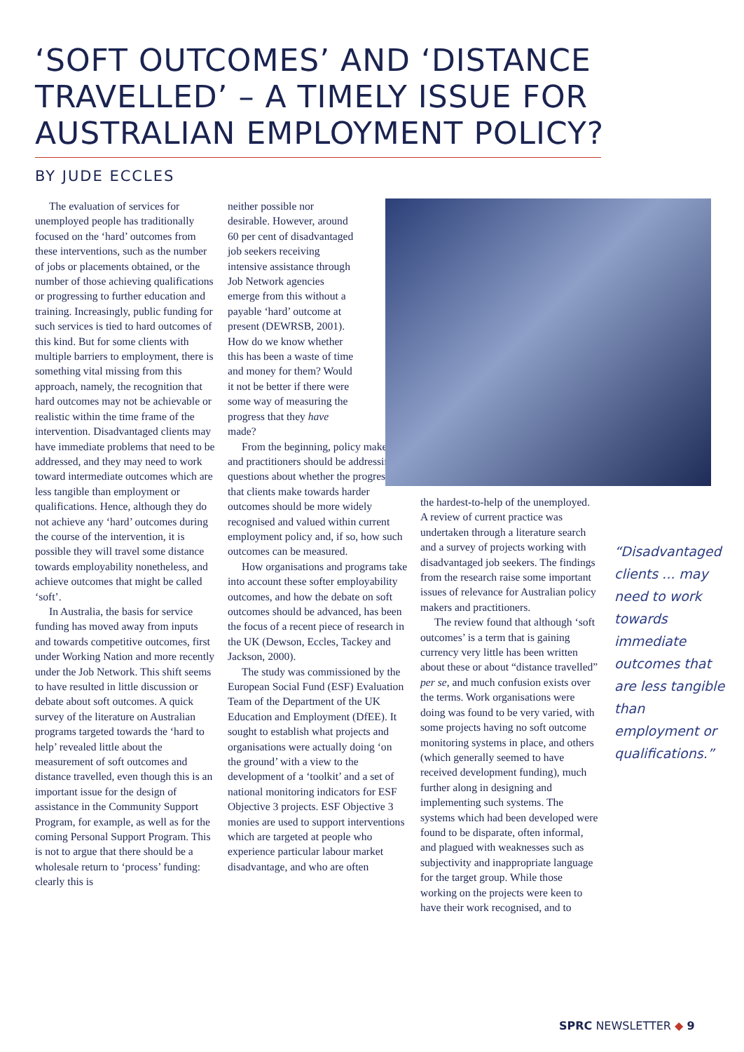‘SOFT OUTCOMES’ AND ‘DISTANCE TRAVELLED’ – A TIMELY ISSUE FOR AUSTRALIAN EMPLOYMENT POLICY?
BY JUDE ECCLES
The evaluation of services for unemployed people has traditionally focused on the ‘hard’ outcomes from these interventions, such as the number of jobs or placements obtained, or the number of those achieving qualifications or progressing to further education and training. Increasingly, public funding for such services is tied to hard outcomes of this kind. But for some clients with multiple barriers to employment, there is something vital missing from this approach, namely, the recognition that hard outcomes may not be achievable or realistic within the time frame of the intervention. Disadvantaged clients may have immediate problems that need to be addressed, and they may need to work toward intermediate outcomes which are less tangible than employment or qualifications. Hence, although they do not achieve any ‘hard’ outcomes during the course of the intervention, it is possible they will travel some distance towards employability nonetheless, and achieve outcomes that might be called ‘soft’.
In Australia, the basis for service funding has moved away from inputs and towards competitive outcomes, first under Working Nation and more recently under the Job Network. This shift seems to have resulted in little discussion or debate about soft outcomes. A quick survey of the literature on Australian programs targeted towards the ‘hard to help’ revealed little about the measurement of soft outcomes and distance travelled, even though this is an important issue for the design of assistance in the Community Support Program, for example, as well as for the coming Personal Support Program. This is not to argue that there should be a wholesale return to ‘process’ funding: clearly this is
neither possible nor desirable. However, around 60 per cent of disadvantaged job seekers receiving intensive assistance through Job Network agencies emerge from this without a payable ‘hard’ outcome at present (DEWRSB, 2001). How do we know whether this has been a waste of time and money for them? Would it not be better if there were some way of measuring the progress that they have made?
From the beginning, policy makers and practitioners should be addressing questions about whether the progress that clients make towards harder outcomes should be more widely recognised and valued within current employment policy and, if so, how such outcomes can be measured.
How organisations and programs take into account these softer employability outcomes, and how the debate on soft outcomes should be advanced, has been the focus of a recent piece of research in the UK (Dewson, Eccles, Tackey and Jackson, 2000).
The study was commissioned by the European Social Fund (ESF) Evaluation Team of the Department of the UK Education and Employment (DfEE). It sought to establish what projects and organisations were actually doing ‘on the ground’ with a view to the development of a ‘toolkit’ and a set of national monitoring indicators for ESF Objective 3 projects. ESF Objective 3 monies are used to support interventions which are targeted at people who experience particular labour market disadvantage, and who are often
the hardest-to-help of the unemployed. A review of current practice was undertaken through a literature search and a survey of projects working with disadvantaged job seekers. The findings from the research raise some important issues of relevance for Australian policy makers and practitioners.
The review found that although ‘soft outcomes’ is a term that is gaining currency very little has been written about these or about “distance travelled” per se, and much confusion exists over the terms. Work organisations were doing was found to be very varied, with some projects having no soft outcome monitoring systems in place, and others (which generally seemed to have received development funding), much further along in designing and implementing such systems. The systems which had been developed were found to be disparate, often informal, and plagued with weaknesses such as subjectivity and inappropriate language for the target group. While those working on the projects were keen to have their work recognised, and to
“Disadvantaged clients ... may need to work towards immediate outcomes that are less tangible than employment or qualifications.”
SPRC NEWSLETTER ◆ 9